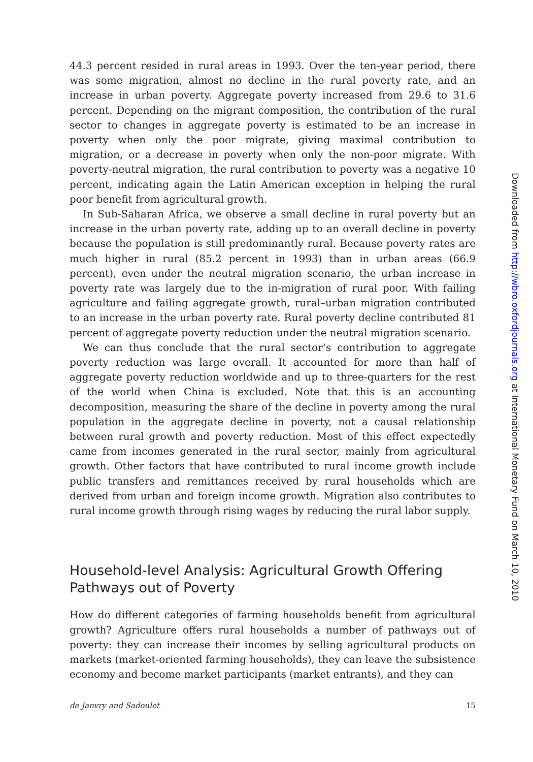44.3 percent resided in rural areas in 1993. Over the ten-year period, there was some migration, almost no decline in the rural poverty rate, and an increase in urban poverty. Aggregate poverty increased from 29.6 to 31.6 percent. Depending on the migrant composition, the contribution of the rural sector to changes in aggregate poverty is estimated to be an increase in poverty when only the poor migrate, giving maximal contribution to migration, or a decrease in poverty when only the non-poor migrate. With poverty-neutral migration, the rural contribution to poverty was a negative 10 percent, indicating again the Latin American exception in helping the rural poor benefit from agricultural growth.
In Sub-Saharan Africa, we observe a small decline in rural poverty but an increase in the urban poverty rate, adding up to an overall decline in poverty because the population is still predominantly rural. Because poverty rates are much higher in rural (85.2 percent in 1993) than in urban areas (66.9 percent), even under the neutral migration scenario, the urban increase in poverty rate was largely due to the in-migration of rural poor. With failing agriculture and failing aggregate growth, rural–urban migration contributed to an increase in the urban poverty rate. Rural poverty decline contributed 81 percent of aggregate poverty reduction under the neutral migration scenario.
We can thus conclude that the rural sector’s contribution to aggregate poverty reduction was large overall. It accounted for more than half of aggregate poverty reduction worldwide and up to three-quarters for the rest of the world when China is excluded. Note that this is an accounting decomposition, measuring the share of the decline in poverty among the rural population in the aggregate decline in poverty, not a causal relationship between rural growth and poverty reduction. Most of this effect expectedly came from incomes generated in the rural sector, mainly from agricultural growth. Other factors that have contributed to rural income growth include public transfers and remittances received by rural households which are derived from urban and foreign income growth. Migration also contributes to rural income growth through rising wages by reducing the rural labor supply.
Household-level Analysis: Agricultural Growth Offering Pathways out of Poverty
How do different categories of farming households benefit from agricultural growth? Agriculture offers rural households a number of pathways out of poverty: they can increase their incomes by selling agricultural products on markets (market-oriented farming households), they can leave the subsistence economy and become market participants (market entrants), and they can
de Janvry and Sadoulet 15
Downloaded from http://wbro.oxfordjournals.org at International Monetary Fund on March 10, 2010